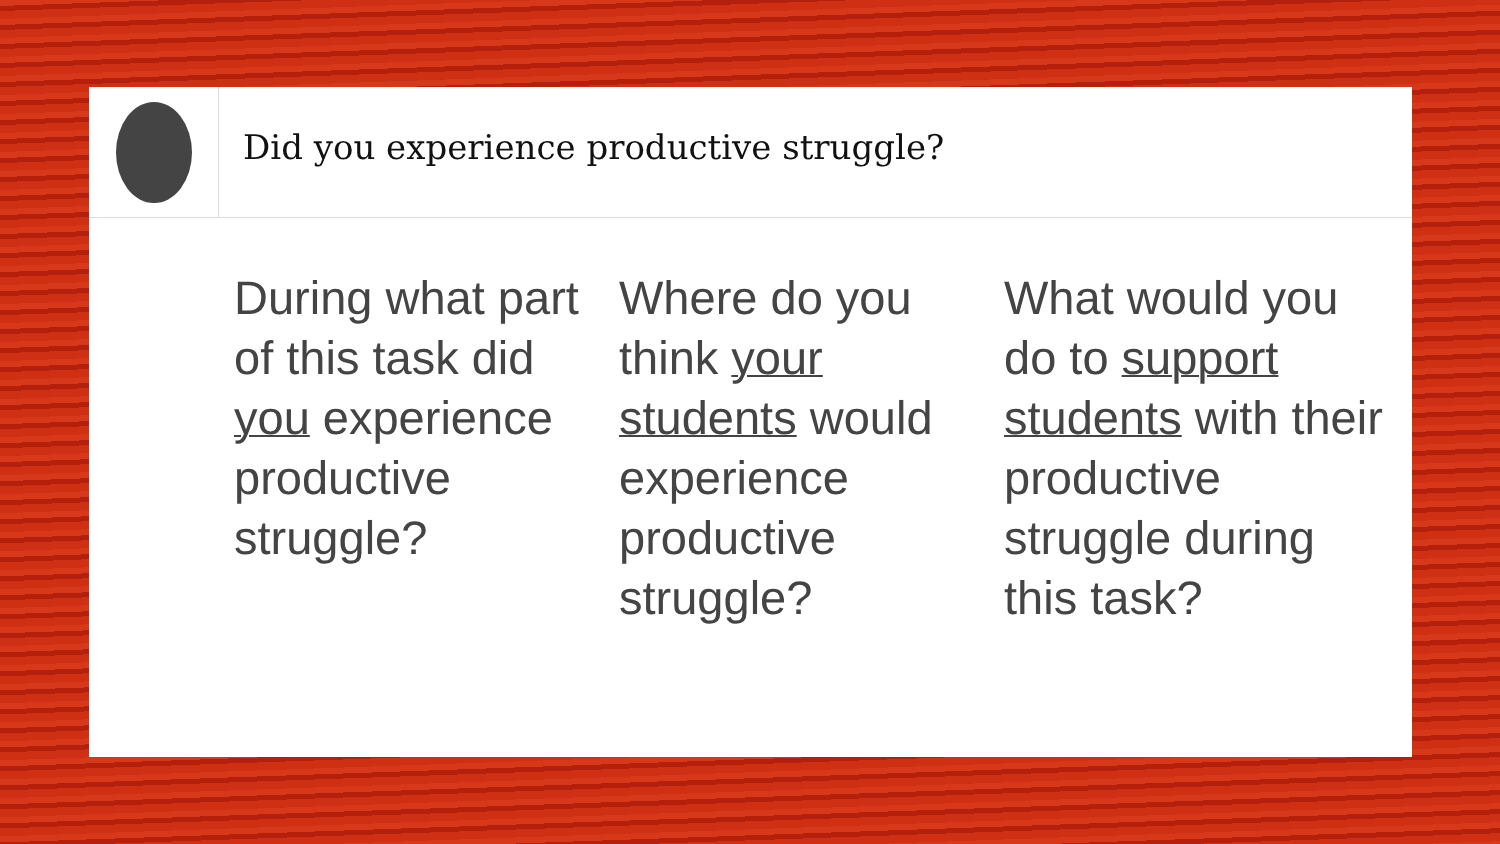Did you experience productive struggle?
During what part of this task did you experience productive struggle?
Where do you think your students would experience productive struggle?
What would you do to support students with their productive struggle during this task?